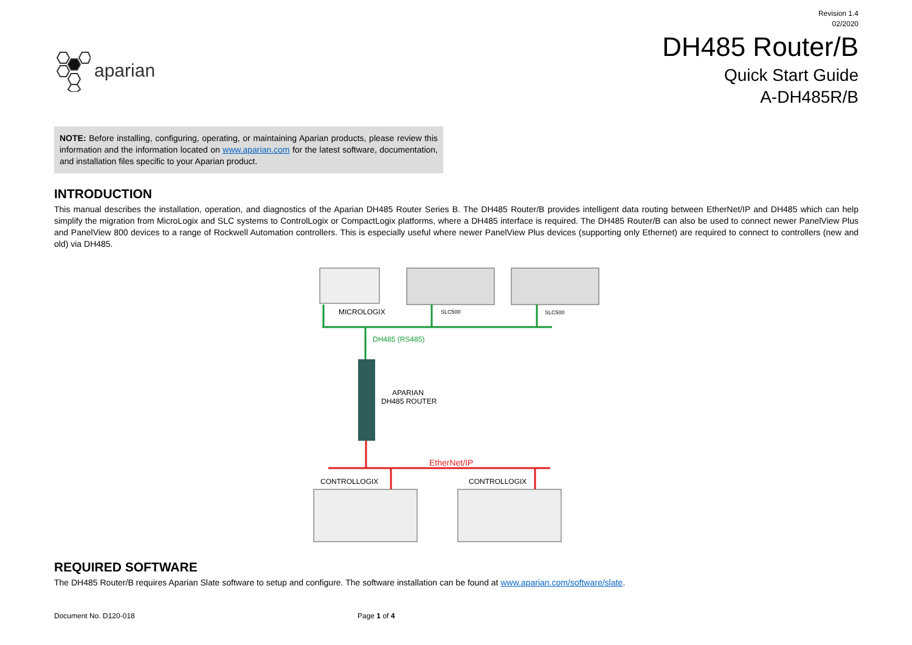aparian
Revision 1.4
02/2020
DH485 Router/B
Quick Start Guide
A-DH485R/B
NOTE: Before installing, configuring, operating, or maintaining Aparian products, please review this information and the information located on www.aparian.com for the latest software, documentation, and installation files specific to your Aparian product.
INTRODUCTION
This manual describes the installation, operation, and diagnostics of the Aparian DH485 Router Series B. The DH485 Router/B provides intelligent data routing between EtherNet/IP and DH485 which can help simplify the migration from MicroLogix and SLC systems to ControlLogix or CompactLogix platforms, where a DH485 interface is required. The DH485 Router/B can also be used to connect newer PanelView Plus and PanelView 800 devices to a range of Rockwell Automation controllers. This is especially useful where newer PanelView Plus devices (supporting only Ethernet) are required to connect to controllers (new and old) via DH485.
MICROLOGIX
SLC500
SLC500
DH485 (RS485)
APARIAN
DH485 ROUTER
EtherNet/IP
CONTROLLOGIX
CONTROLLOGIX
REQUIRED SOFTWARE
The DH485 Router/B requires Aparian Slate software to setup and configure. The software installation can be found at www.aparian.com/software/slate.
Document No. D120-018 Page 1 of 4